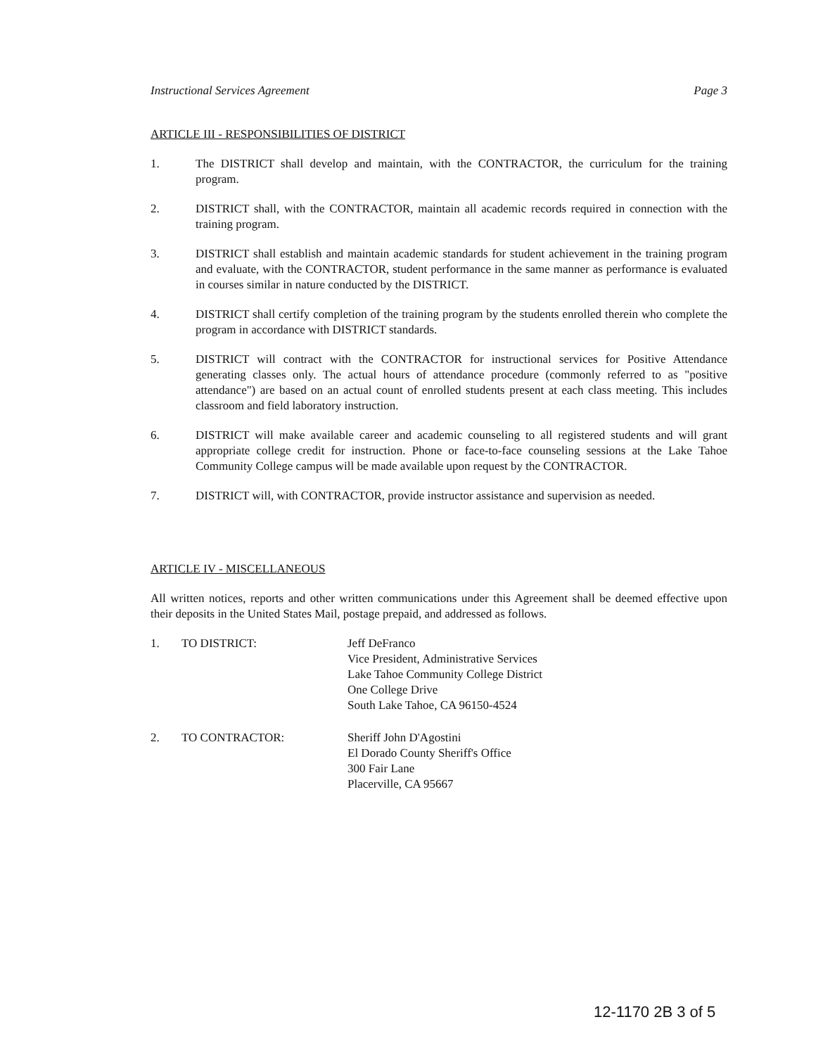Instructional Services Agreement Page 3
ARTICLE III - RESPONSIBILITIES OF DISTRICT
1. The DISTRICT shall develop and maintain, with the CONTRACTOR, the curriculum for the training program.
2. DISTRICT shall, with the CONTRACTOR, maintain all academic records required in connection with the training program.
3. DISTRICT shall establish and maintain academic standards for student achievement in the training program and evaluate, with the CONTRACTOR, student performance in the same manner as performance is evaluated in courses similar in nature conducted by the DISTRICT.
4. DISTRICT shall certify completion of the training program by the students enrolled therein who complete the program in accordance with DISTRICT standards.
5. DISTRICT will contract with the CONTRACTOR for instructional services for Positive Attendance generating classes only. The actual hours of attendance procedure (commonly referred to as "positive attendance") are based on an actual count of enrolled students present at each class meeting. This includes classroom and field laboratory instruction.
6. DISTRICT will make available career and academic counseling to all registered students and will grant appropriate college credit for instruction. Phone or face-to-face counseling sessions at the Lake Tahoe Community College campus will be made available upon request by the CONTRACTOR.
7. DISTRICT will, with CONTRACTOR, provide instructor assistance and supervision as needed.
ARTICLE IV - MISCELLANEOUS
All written notices, reports and other written communications under this Agreement shall be deemed effective upon their deposits in the United States Mail, postage prepaid, and addressed as follows.
1. TO DISTRICT: Jeff DeFranco
Vice President, Administrative Services
Lake Tahoe Community College District
One College Drive
South Lake Tahoe, CA 96150-4524
2. TO CONTRACTOR: Sheriff John D'Agostini
El Dorado County Sheriff's Office
300 Fair Lane
Placerville, CA 95667
12-1170 2B 3 of 5